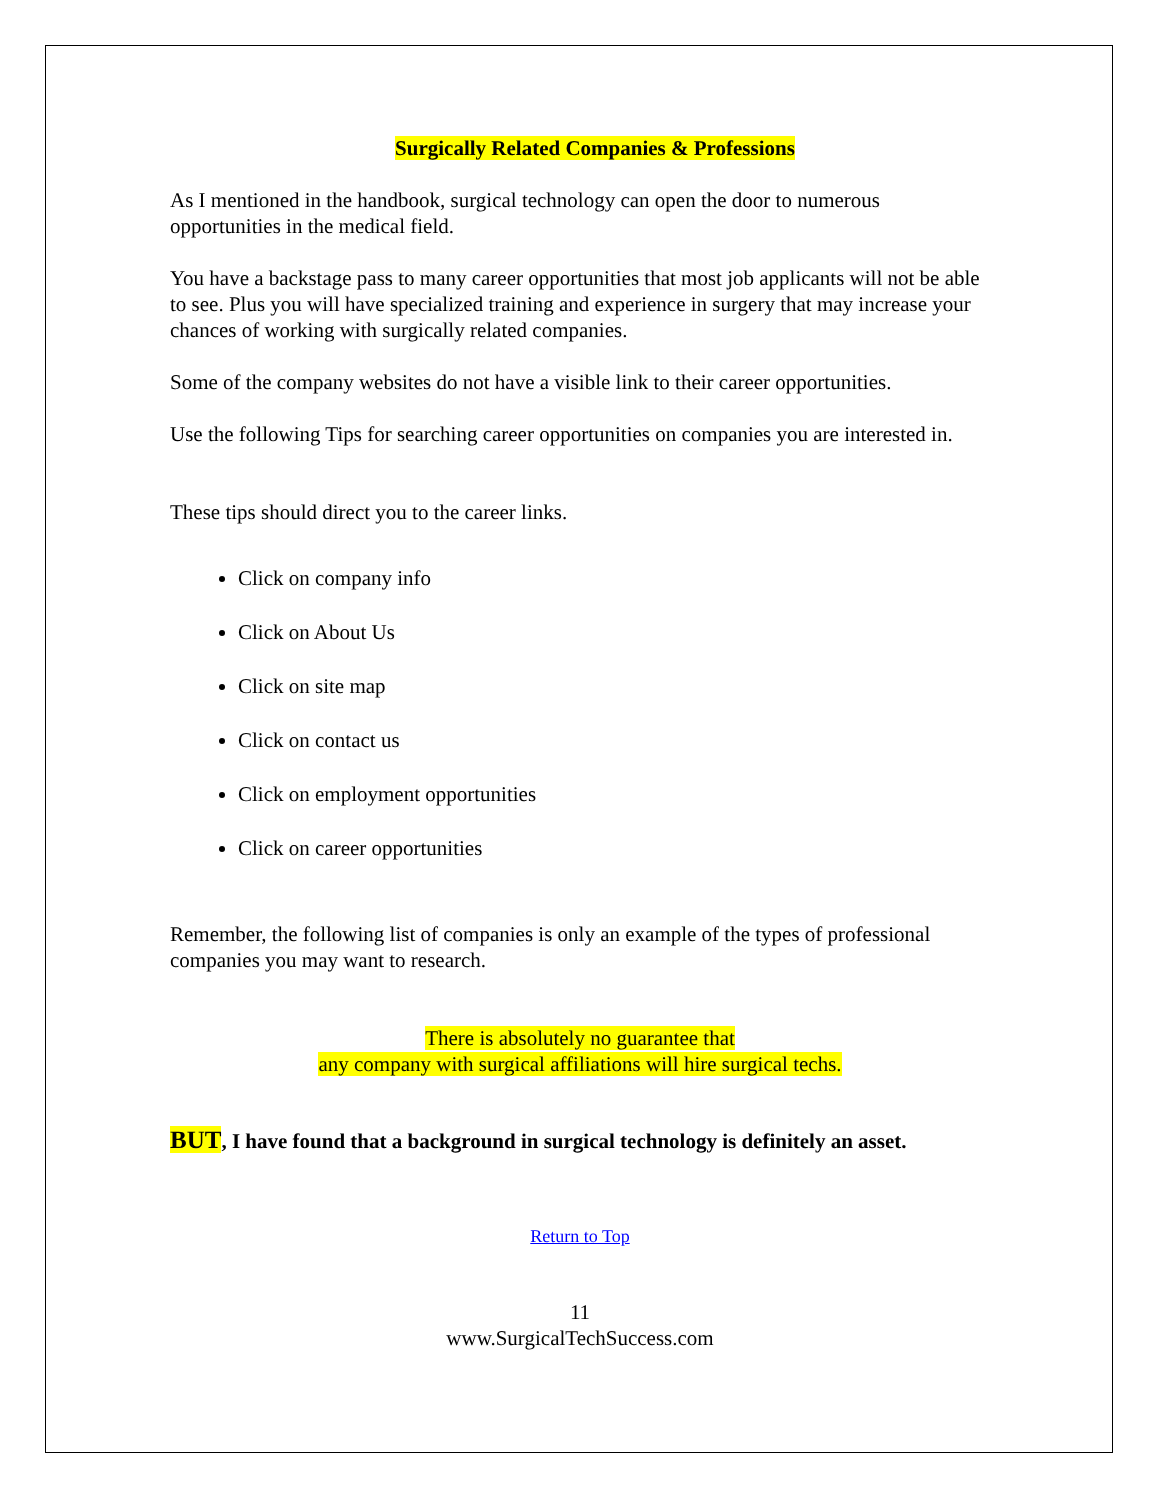Surgically Related Companies & Professions
As I mentioned in the handbook, surgical technology can open the door to numerous opportunities in the medical field.
You have a backstage pass to many career opportunities that most job applicants will not be able to see. Plus you will have specialized training and experience in surgery that may increase your chances of working with surgically related companies.
Some of the company websites do not have a visible link to their career opportunities.
Use the following Tips for searching career opportunities on companies you are interested in.
These tips should direct you to the career links.
Click on company info
Click on About Us
Click on site map
Click on contact us
Click on employment opportunities
Click on career opportunities
Remember, the following list of companies is only an example of the types of professional companies you may want to research.
There is absolutely no guarantee that
any company with surgical affiliations will hire surgical techs.
BUT, I have found that a background in surgical technology is definitely an asset.
Return to Top
11
www.SurgicalTechSuccess.com